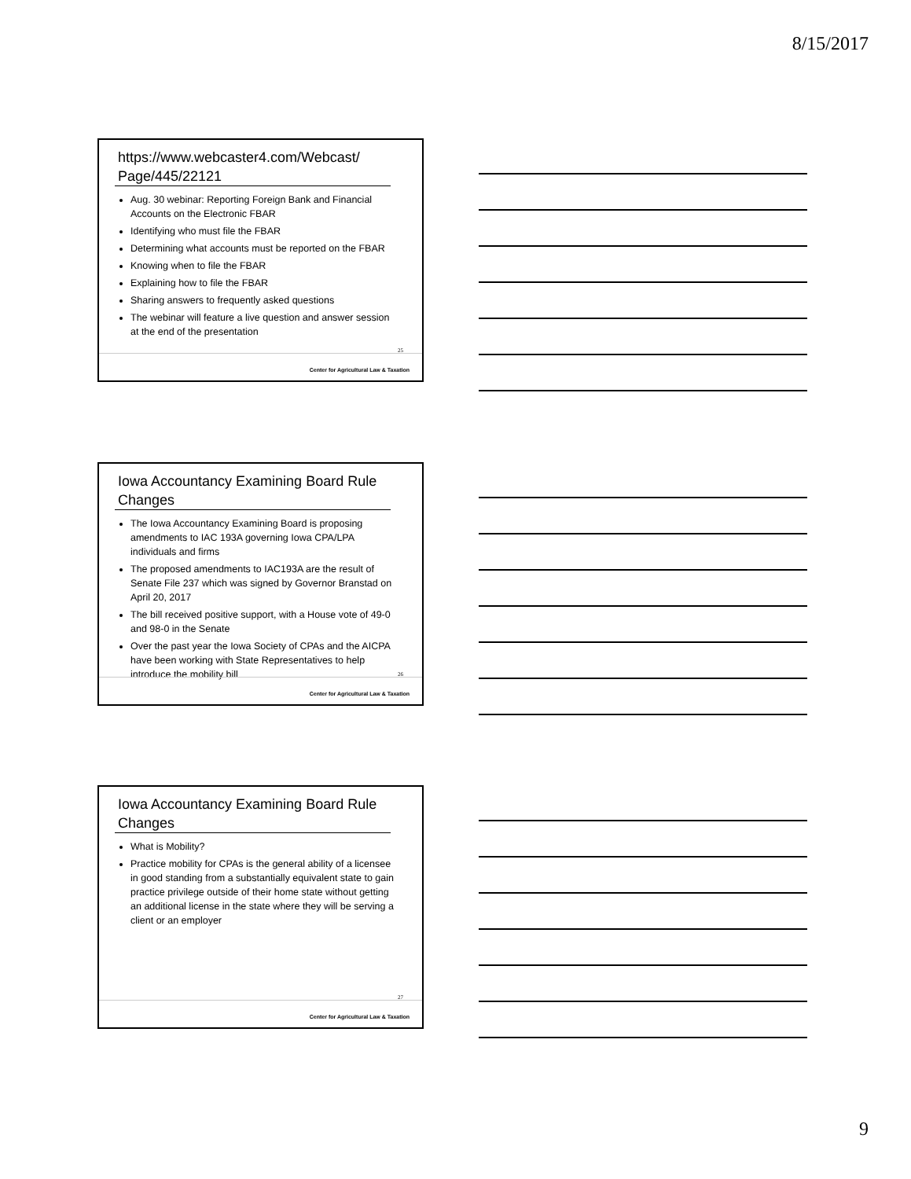8/15/2017
https://www.webcaster4.com/Webcast/ Page/445/22121
Aug. 30 webinar: Reporting Foreign Bank and Financial Accounts on the Electronic FBAR
Identifying who must file the FBAR
Determining what accounts must be reported on the FBAR
Knowing when to file the FBAR
Explaining how to file the FBAR
Sharing answers to frequently asked questions
The webinar will feature a live question and answer session at the end of the presentation
25
Center for Agricultural Law & Taxation
Iowa Accountancy Examining Board Rule Changes
The Iowa Accountancy Examining Board is proposing amendments to IAC 193A governing Iowa CPA/LPA individuals and firms
The proposed amendments to IAC193A are the result of Senate File 237 which was signed by Governor Branstad on April 20, 2017
The bill received positive support, with a House vote of 49-0 and 98-0 in the Senate
Over the past year the Iowa Society of CPAs and the AICPA have been working with State Representatives to help introduce the mobility bill
26
Center for Agricultural Law & Taxation
Iowa Accountancy Examining Board Rule Changes
What is Mobility?
Practice mobility for CPAs is the general ability of a licensee in good standing from a substantially equivalent state to gain practice privilege outside of their home state without getting an additional license in the state where they will be serving a client or an employer
27
Center for Agricultural Law & Taxation
9